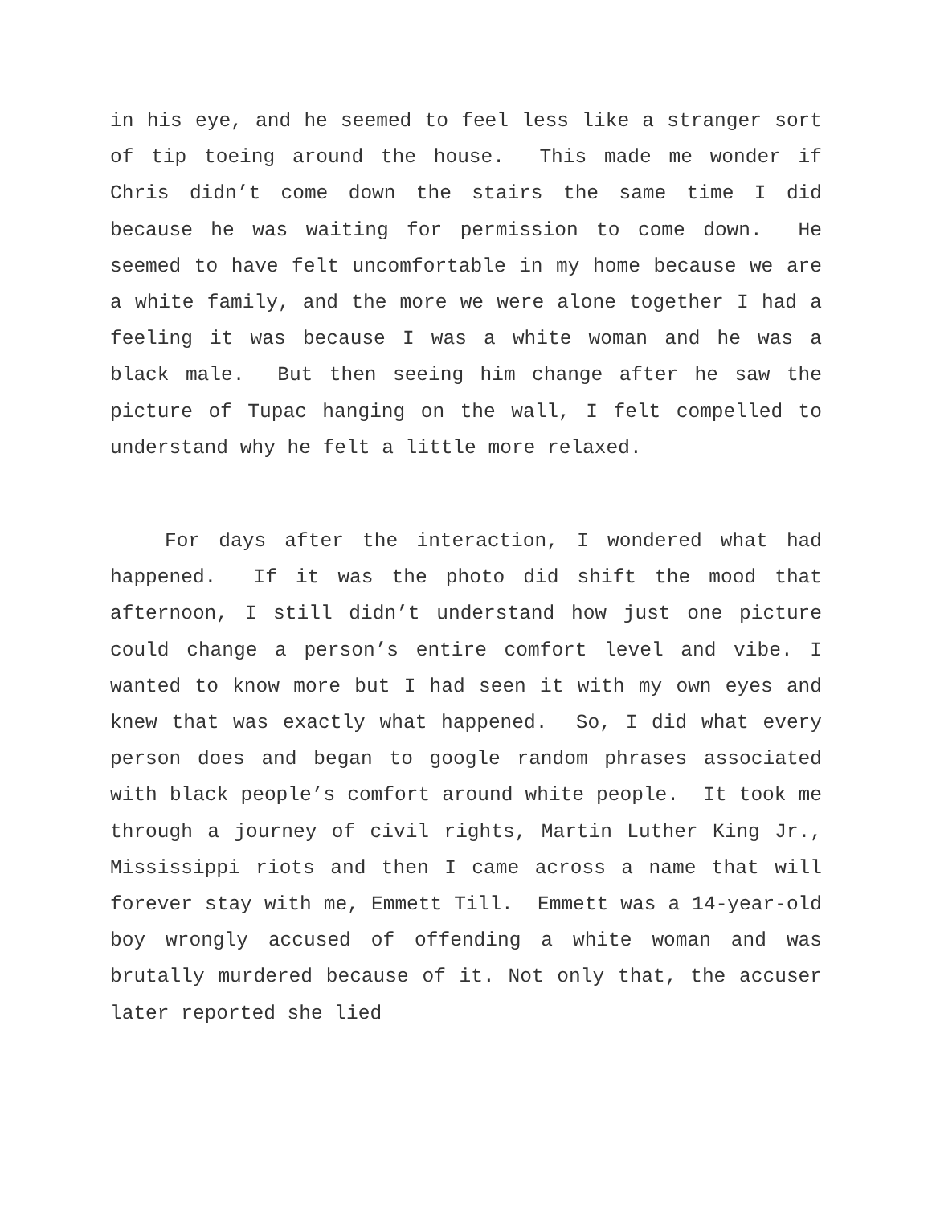in his eye, and he seemed to feel less like a stranger sort of tip toeing around the house. This made me wonder if Chris didn’t come down the stairs the same time I did because he was waiting for permission to come down. He seemed to have felt uncomfortable in my home because we are a white family, and the more we were alone together I had a feeling it was because I was a white woman and he was a black male. But then seeing him change after he saw the picture of Tupac hanging on the wall, I felt compelled to understand why he felt a little more relaxed.
For days after the interaction, I wondered what had happened. If it was the photo did shift the mood that afternoon, I still didn’t understand how just one picture could change a person’s entire comfort level and vibe. I wanted to know more but I had seen it with my own eyes and knew that was exactly what happened. So, I did what every person does and began to google random phrases associated with black people’s comfort around white people. It took me through a journey of civil rights, Martin Luther King Jr., Mississippi riots and then I came across a name that will forever stay with me, Emmett Till. Emmett was a 14-year-old boy wrongly accused of offending a white woman and was brutally murdered because of it. Not only that, the accuser later reported she lied